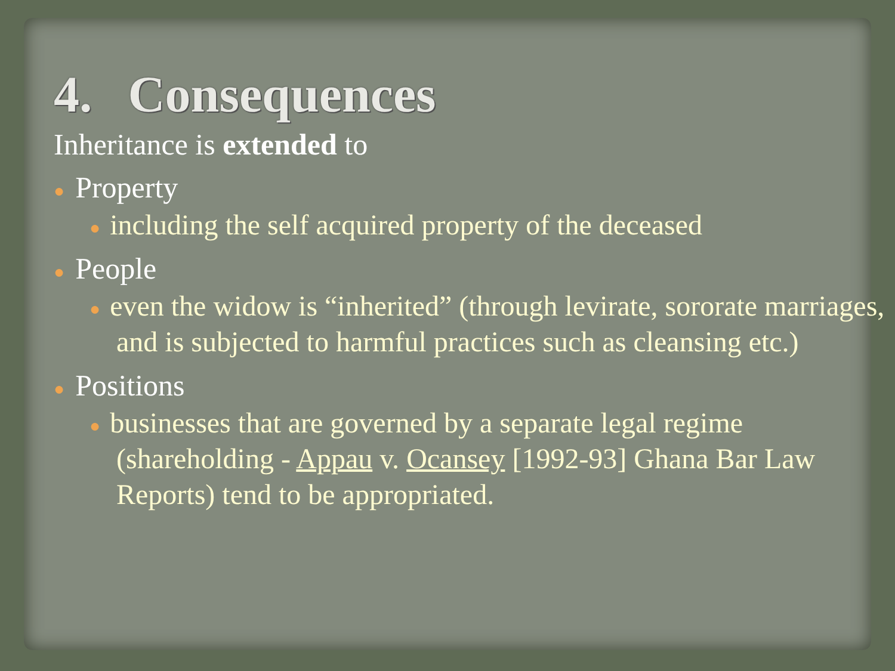4. Consequences
Inheritance is extended to
● Property
● including the self acquired property of the deceased
● People
● even the widow is “inherited” (through levirate, sororate marriages, and is subjected to harmful practices such as cleansing etc.)
● Positions
● businesses that are governed by a separate legal regime (shareholding - Appau v. Ocansey [1992-93] Ghana Bar Law Reports) tend to be appropriated.